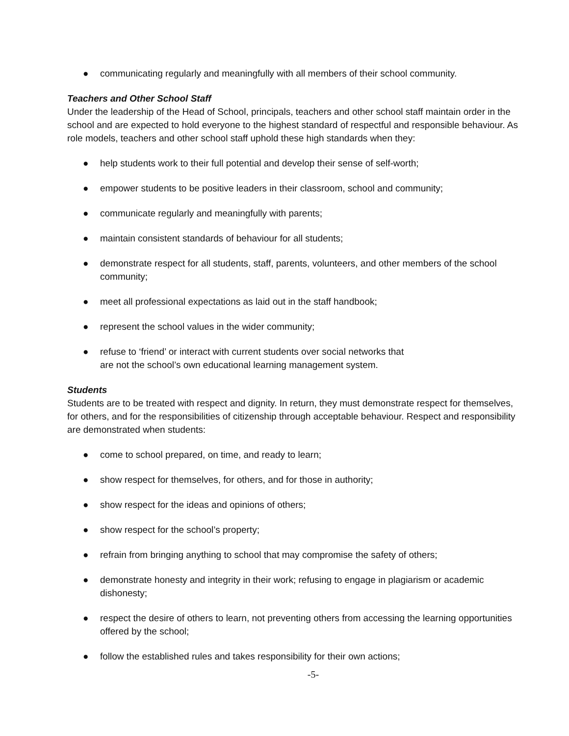● communicating regularly and meaningfully with all members of their school community.
Teachers and Other School Staff
Under the leadership of the Head of School, principals, teachers and other school staff maintain order in the school and are expected to hold everyone to the highest standard of respectful and responsible behaviour. As role models, teachers and other school staff uphold these high standards when they:
● help students work to their full potential and develop their sense of self-worth;
● empower students to be positive leaders in their classroom, school and community;
● communicate regularly and meaningfully with parents;
● maintain consistent standards of behaviour for all students;
● demonstrate respect for all students, staff, parents, volunteers, and other members of the school community;
● meet all professional expectations as laid out in the staff handbook;
● represent the school values in the wider community;
● refuse to ‘friend’ or interact with current students over social networks that
are not the school’s own educational learning management system.
Students
Students are to be treated with respect and dignity. In return, they must demonstrate respect for themselves, for others, and for the responsibilities of citizenship through acceptable behaviour. Respect and responsibility are demonstrated when students:
● come to school prepared, on time, and ready to learn;
● show respect for themselves, for others, and for those in authority;
● show respect for the ideas and opinions of others;
● show respect for the school’s property;
● refrain from bringing anything to school that may compromise the safety of others;
● demonstrate honesty and integrity in their work; refusing to engage in plagiarism or academic dishonesty;
● respect the desire of others to learn, not preventing others from accessing the learning opportunities offered by the school;
● follow the established rules and takes responsibility for their own actions;
-5-